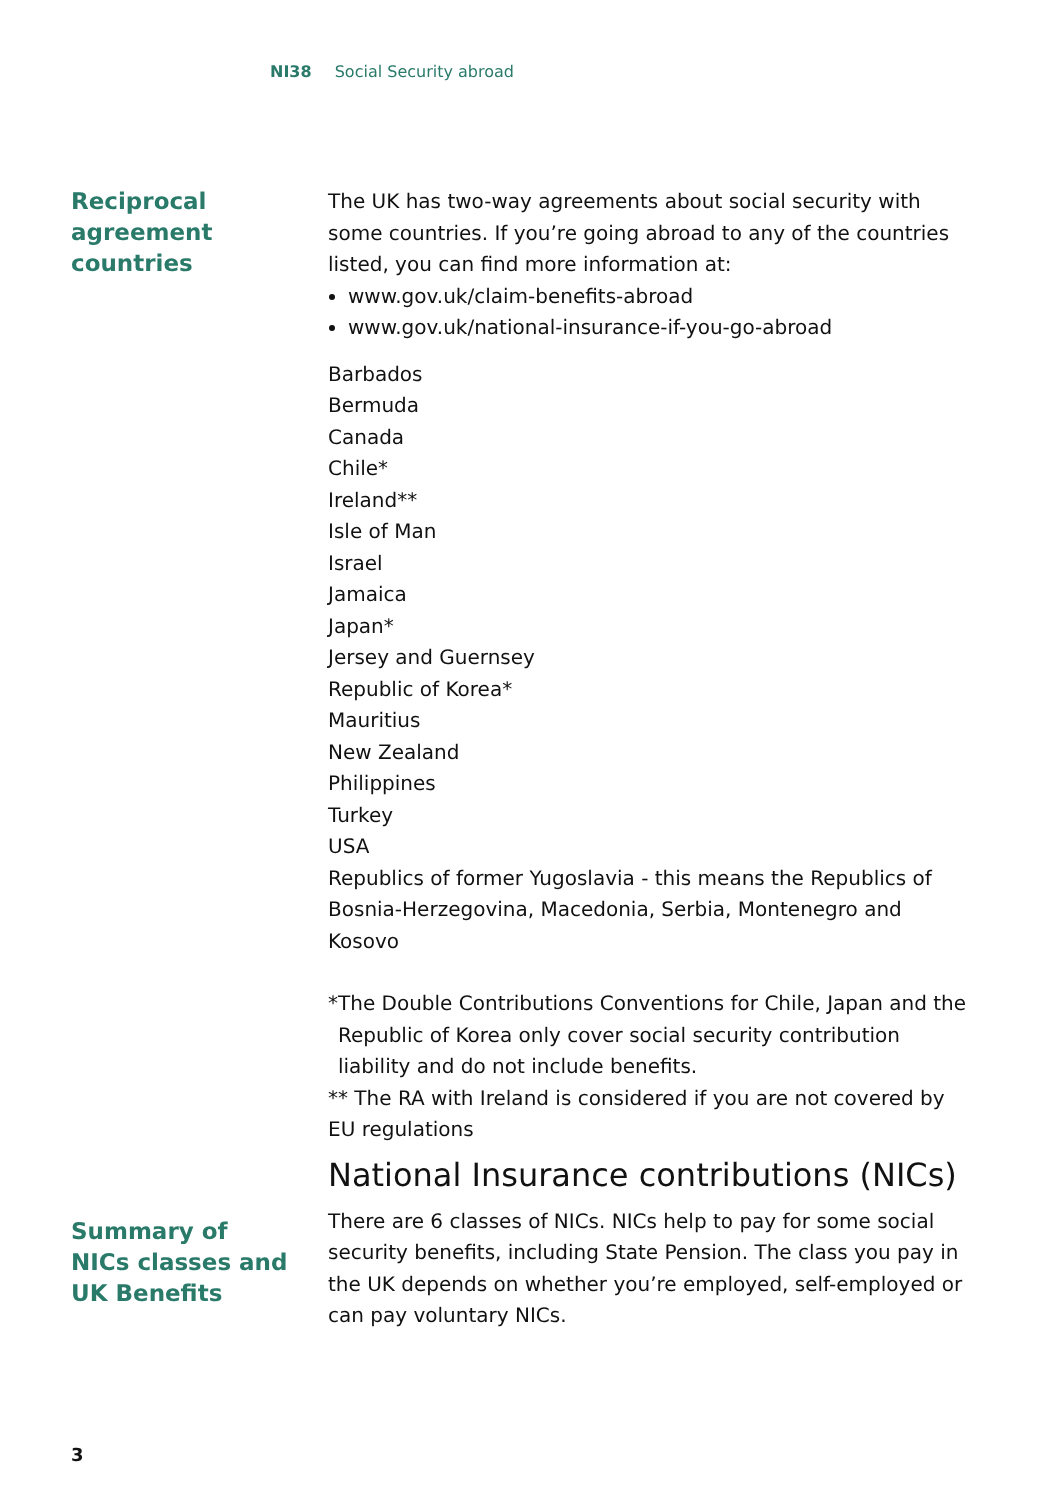NI38 Social Security abroad
Reciprocal
agreement countries
The UK has two-way agreements about social security with some countries. If you’re going abroad to any of the countries listed, you can find more information at:
www.gov.uk/claim-benefits-abroad
www.gov.uk/national-insurance-if-you-go-abroad
Barbados
Bermuda
Canada
Chile*
Ireland**
Isle of Man
Israel
Jamaica
Japan*
Jersey and Guernsey
Republic of Korea*
Mauritius
New Zealand
Philippines
Turkey
USA
Republics of former Yugoslavia - this means the Republics of Bosnia-Herzegovina, Macedonia, Serbia, Montenegro and Kosovo
*The Double Contributions Conventions for Chile, Japan and the Republic of Korea only cover social security contribution liability and do not include benefits.
** The RA with Ireland is considered if you are not covered by EU regulations
Summary of
NICs classes and
UK Benefits
National Insurance contributions (NICs)
There are 6 classes of NICs. NICs help to pay for some social security benefits, including State Pension. The class you pay in the UK depends on whether you’re employed, self-employed or can pay voluntary NICs.
3